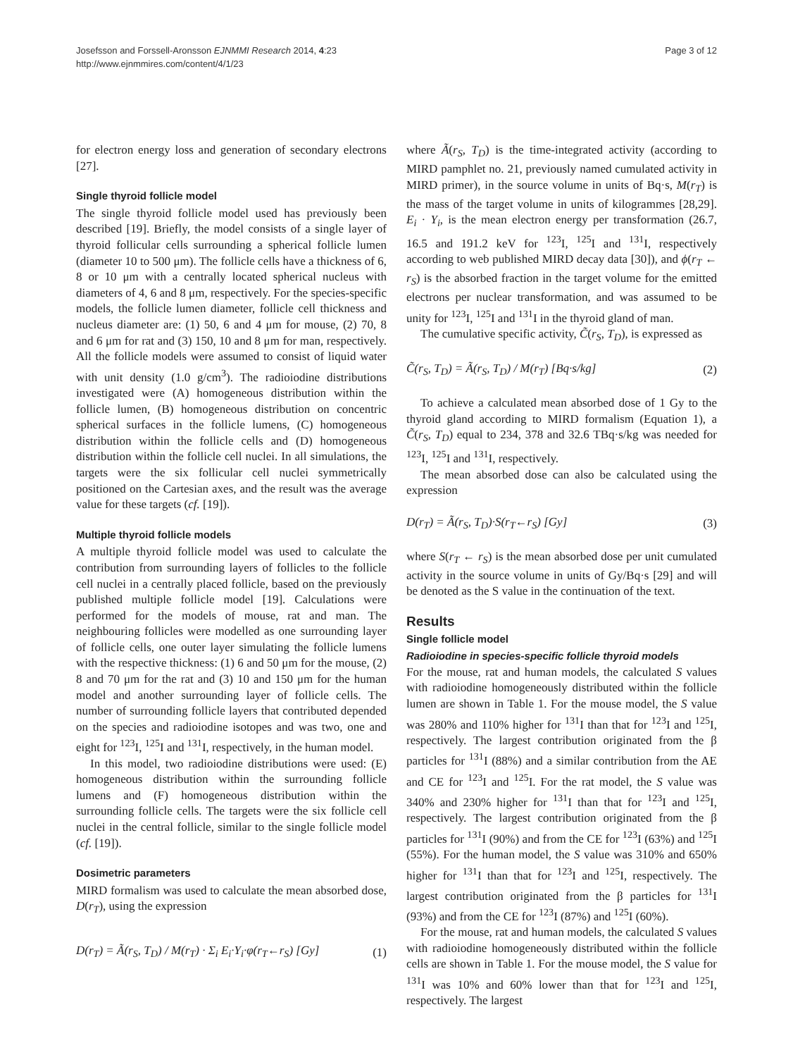Josefsson and Forssell-Aronsson EJNMMI Research 2014, 4:23
http://www.ejnmmires.com/content/4/1/23
Page 3 of 12
for electron energy loss and generation of secondary electrons [27].
Single thyroid follicle model
The single thyroid follicle model used has previously been described [19]. Briefly, the model consists of a single layer of thyroid follicular cells surrounding a spherical follicle lumen (diameter 10 to 500 μm). The follicle cells have a thickness of 6, 8 or 10 μm with a centrally located spherical nucleus with diameters of 4, 6 and 8 μm, respectively. For the species-specific models, the follicle lumen diameter, follicle cell thickness and nucleus diameter are: (1) 50, 6 and 4 μm for mouse, (2) 70, 8 and 6 μm for rat and (3) 150, 10 and 8 μm for man, respectively. All the follicle models were assumed to consist of liquid water with unit density (1.0 g/cm<sup>3</sup>). The radioiodine distributions investigated were (A) homogeneous distribution within the follicle lumen, (B) homogeneous distribution on concentric spherical surfaces in the follicle lumens, (C) homogeneous distribution within the follicle cells and (D) homogeneous distribution within the follicle cell nuclei. In all simulations, the targets were the six follicular cell nuclei symmetrically positioned on the Cartesian axes, and the result was the average value for these targets (cf. [19]).
Multiple thyroid follicle models
A multiple thyroid follicle model was used to calculate the contribution from surrounding layers of follicles to the follicle cell nuclei in a centrally placed follicle, based on the previously published multiple follicle model [19]. Calculations were performed for the models of mouse, rat and man. The neighbouring follicles were modelled as one surrounding layer of follicle cells, one outer layer simulating the follicle lumens with the respective thickness: (1) 6 and 50 μm for the mouse, (2) 8 and 70 μm for the rat and (3) 10 and 150 μm for the human model and another surrounding layer of follicle cells. The number of surrounding follicle layers that contributed depended on the species and radioiodine isotopes and was two, one and eight for <sup>123</sup>I, <sup>125</sup>I and <sup>131</sup>I, respectively, in the human model.
In this model, two radioiodine distributions were used: (E) homogeneous distribution within the surrounding follicle lumens and (F) homogeneous distribution within the surrounding follicle cells. The targets were the six follicle cell nuclei in the central follicle, similar to the single follicle model (cf. [19]).
Dosimetric parameters
MIRD formalism was used to calculate the mean absorbed dose, D(r<sub>T</sub>), using the expression
D(r<sub>T</sub>) = Ã(r<sub>S</sub>, T<sub>D</sub>) / M(r<sub>T</sub>) · Σ<sub>i</sub> E<sub>i</sub>·Y<sub>i</sub>·φ(r<sub>T</sub>←r<sub>S</sub>) [Gy] (1)
where Ã(r<sub>S</sub>, T<sub>D</sub>) is the time-integrated activity (according to MIRD pamphlet no. 21, previously named cumulated activity in MIRD primer), in the source volume in units of Bq·s, M(r<sub>T</sub>) is the mass of the target volume in units of kilogrammes [28,29]. E<sub>i</sub> · Y<sub>i</sub>, is the mean electron energy per transformation (26.7, 16.5 and 191.2 keV for <sup>123</sup>I, <sup>125</sup>I and <sup>131</sup>I, respectively according to web published MIRD decay data [30]), and ϕ(r<sub>T</sub> ← r<sub>S</sub>) is the absorbed fraction in the target volume for the emitted electrons per nuclear transformation, and was assumed to be unity for <sup>123</sup>I, <sup>125</sup>I and <sup>131</sup>I in the thyroid gland of man.
The cumulative specific activity, C̃(r<sub>S</sub>, T<sub>D</sub>), is expressed as
C̃(r<sub>S</sub>, T<sub>D</sub>) = Ã(r<sub>S</sub>, T<sub>D</sub>) / M(r<sub>T</sub>) [Bq·s/kg] (2)
To achieve a calculated mean absorbed dose of 1 Gy to the thyroid gland according to MIRD formalism (Equation 1), a C̃(r<sub>S</sub>, T<sub>D</sub>) equal to 234, 378 and 32.6 TBq·s/kg was needed for <sup>123</sup>I, <sup>125</sup>I and <sup>131</sup>I, respectively.
The mean absorbed dose can also be calculated using the expression
D(r<sub>T</sub>) = Ã(r<sub>S</sub>, T<sub>D</sub>)·S(r<sub>T</sub>←r<sub>S</sub>) [Gy] (3)
where S(r<sub>T</sub> ← r<sub>S</sub>) is the mean absorbed dose per unit cumulated activity in the source volume in units of Gy/Bq·s [29] and will be denoted as the S value in the continuation of the text.
Results
Single follicle model
Radioiodine in species-specific follicle thyroid models
For the mouse, rat and human models, the calculated S values with radioiodine homogeneously distributed within the follicle lumen are shown in Table 1. For the mouse model, the S value was 280% and 110% higher for <sup>131</sup>I than that for <sup>123</sup>I and <sup>125</sup>I, respectively. The largest contribution originated from the β particles for <sup>131</sup>I (88%) and a similar contribution from the AE and CE for <sup>123</sup>I and <sup>125</sup>I. For the rat model, the S value was 340% and 230% higher for <sup>131</sup>I than that for <sup>123</sup>I and <sup>125</sup>I, respectively. The largest contribution originated from the β particles for <sup>131</sup>I (90%) and from the CE for <sup>123</sup>I (63%) and <sup>125</sup>I (55%). For the human model, the S value was 310% and 650% higher for <sup>131</sup>I than that for <sup>123</sup>I and <sup>125</sup>I, respectively. The largest contribution originated from the β particles for <sup>131</sup>I (93%) and from the CE for <sup>123</sup>I (87%) and <sup>125</sup>I (60%).
For the mouse, rat and human models, the calculated S values with radioiodine homogeneously distributed within the follicle cells are shown in Table 1. For the mouse model, the S value for <sup>131</sup>I was 10% and 60% lower than that for <sup>123</sup>I and <sup>125</sup>I, respectively. The largest